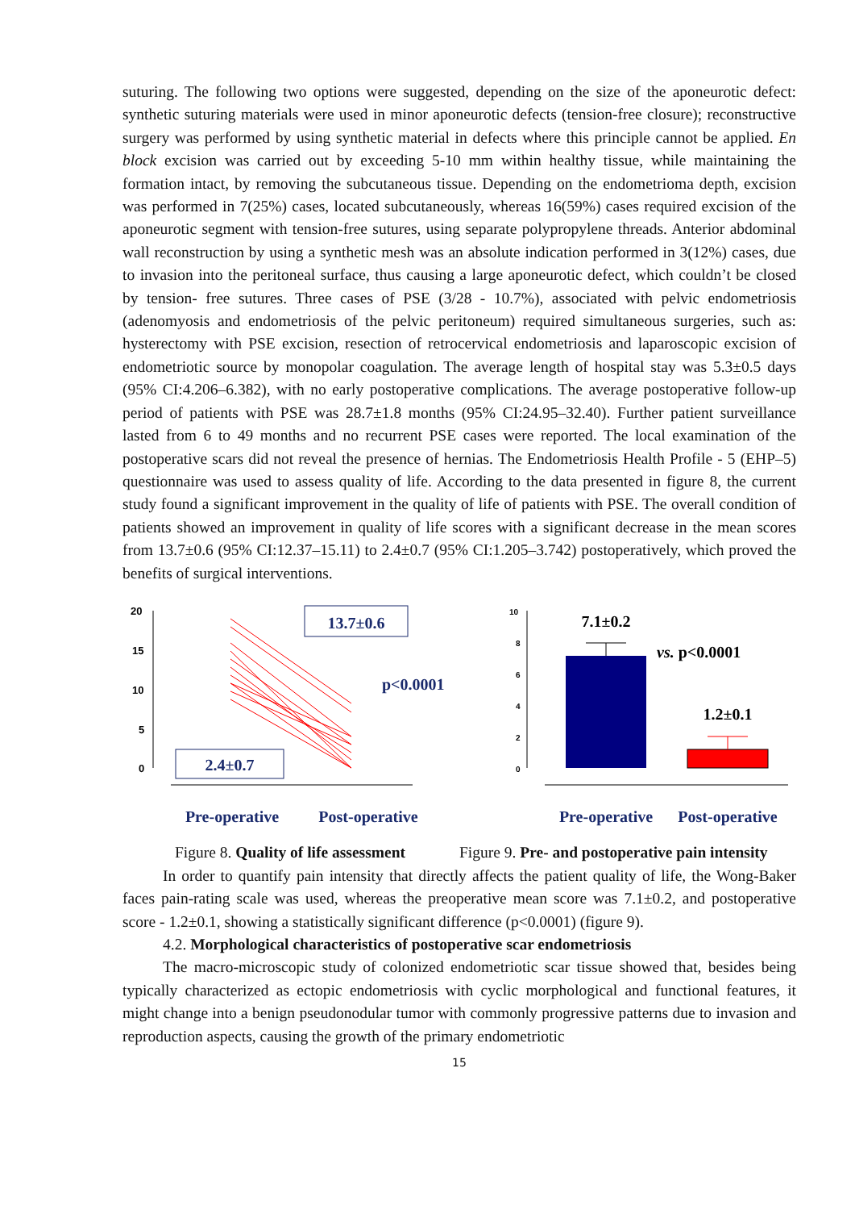suturing. The following two options were suggested, depending on the size of the aponeurotic defect: synthetic suturing materials were used in minor aponeurotic defects (tension-free closure); reconstructive surgery was performed by using synthetic material in defects where this principle cannot be applied. En block excision was carried out by exceeding 5-10 mm within healthy tissue, while maintaining the formation intact, by removing the subcutaneous tissue. Depending on the endometrioma depth, excision was performed in 7(25%) cases, located subcutaneously, whereas 16(59%) cases required excision of the aponeurotic segment with tension-free sutures, using separate polypropylene threads. Anterior abdominal wall reconstruction by using a synthetic mesh was an absolute indication performed in 3(12%) cases, due to invasion into the peritoneal surface, thus causing a large aponeurotic defect, which couldn’t be closed by tension- free sutures. Three cases of PSE (3/28 - 10.7%), associated with pelvic endometriosis (adenomyosis and endometriosis of the pelvic peritoneum) required simultaneous surgeries, such as: hysterectomy with PSE excision, resection of retrocervical endometriosis and laparoscopic excision of endometriotic source by monopolar coagulation. The average length of hospital stay was 5.3±0.5 days (95% CI:4.206–6.382), with no early postoperative complications. The average postoperative follow-up period of patients with PSE was 28.7±1.8 months (95% CI:24.95–32.40). Further patient surveillance lasted from 6 to 49 months and no recurrent PSE cases were reported. The local examination of the postoperative scars did not reveal the presence of hernias. The Endometriosis Health Profile - 5 (EHP–5) questionnaire was used to assess quality of life. According to the data presented in figure 8, the current study found a significant improvement in the quality of life of patients with PSE. The overall condition of patients showed an improvement in quality of life scores with a significant decrease in the mean scores from 13.7±0.6 (95% CI:12.37–15.11) to 2.4±0.7 (95% CI:1.205–3.742) postoperatively, which proved the benefits of surgical interventions.
20
15
10
5
0
13.7±0.6
p<0.0001
2.4±0.7
Pre-operative
Post-operative
Figure 8. Quality of life assessment
10
8
6
4
2
0
7.1±0.2
vs. p<0.0001
1.2±0.1
Pre-operative
Post-operative
Figure 9. Pre- and postoperative pain intensity
In order to quantify pain intensity that directly affects the patient quality of life, the Wong-Baker faces pain-rating scale was used, whereas the preoperative mean score was 7.1±0.2, and postoperative score - 1.2±0.1, showing a statistically significant difference (p<0.0001) (figure 9).
4.2. Morphological characteristics of postoperative scar endometriosis
The macro-microscopic study of colonized endometriotic scar tissue showed that, besides being typically characterized as ectopic endometriosis with cyclic morphological and functional features, it might change into a benign pseudonodular tumor with commonly progressive patterns due to invasion and reproduction aspects, causing the growth of the primary endometriotic
15